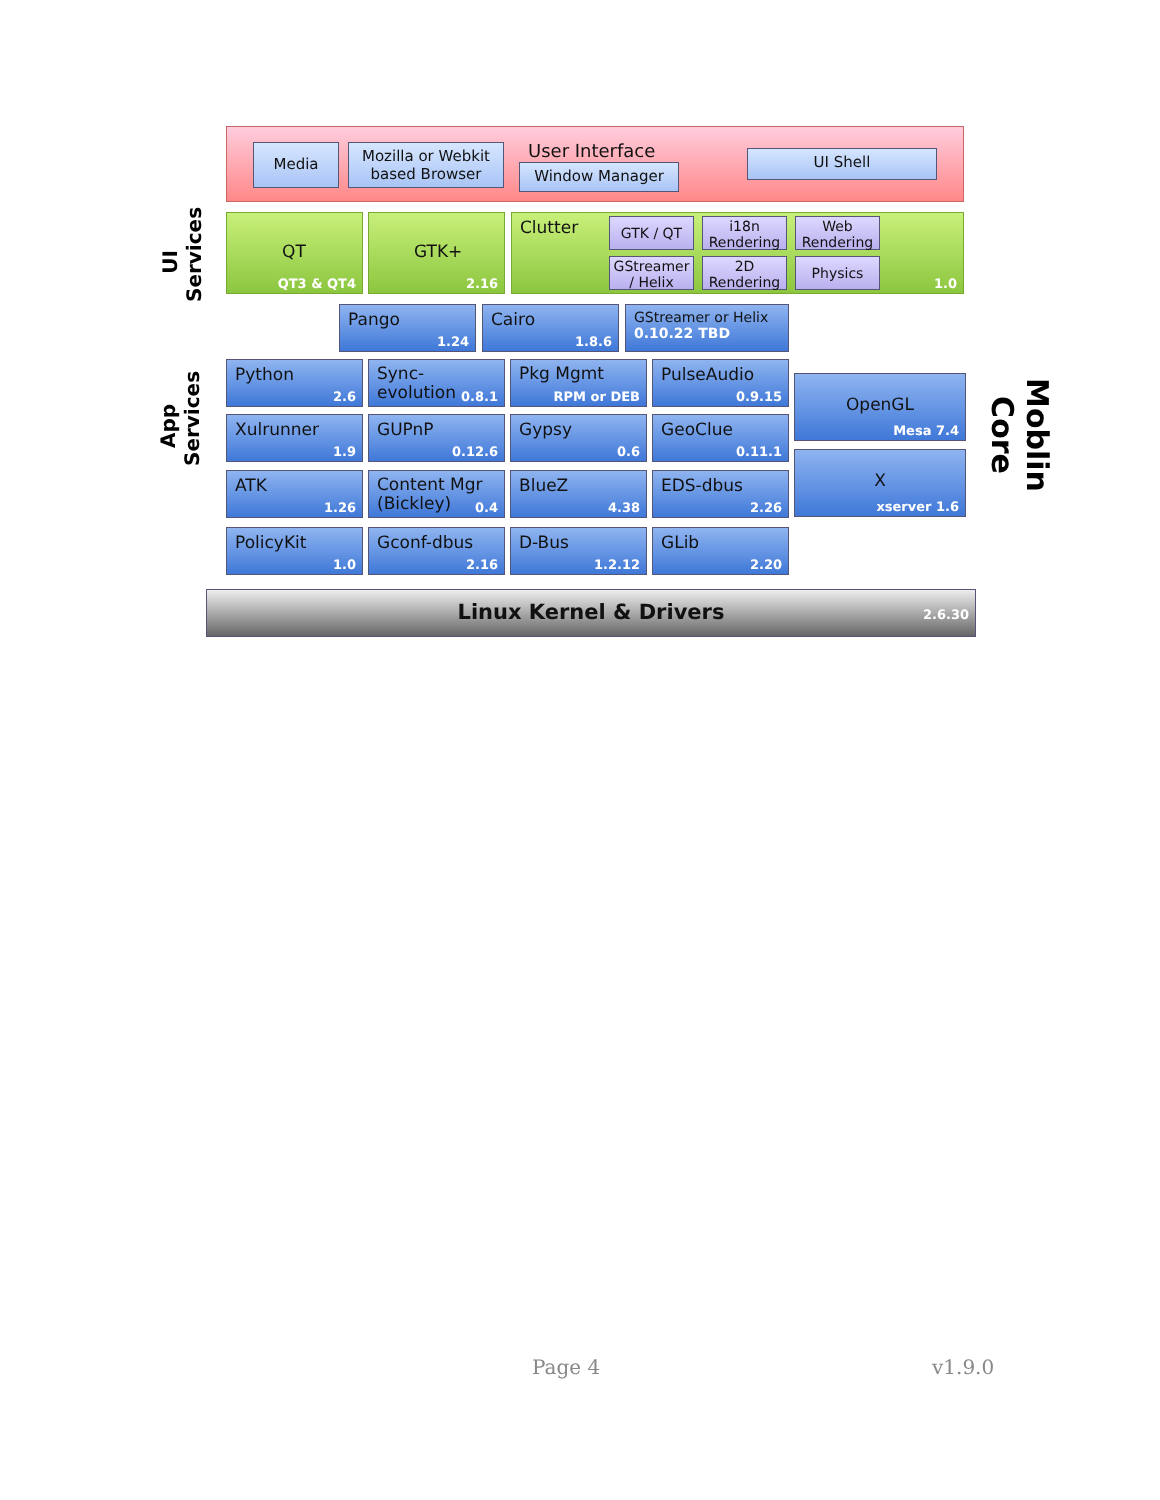Media
Mozilla or Webkit based Browser
User Interface
Window Manager
UI Shell
UI
Services
QT
QT3 & QT4
GTK+
2.16
Clutter
1.0
GTK / QT
i18n Rendering
Web Rendering
GStreamer / Helix
2D Rendering
Physics
Pango
1.24
Cairo
1.8.6
GStreamer or Helix 0.10.22 TBD
App
Services
Python
2.6
Sync-evolution
0.8.1
Pkg Mgmt
RPM or DEB
PulseAudio
0.9.15
OpenGL
Mesa 7.4
Xulrunner
1.9
GUPnP
0.12.6
Gypsy
0.6
GeoClue
0.11.1
X
xserver 1.6
ATK
1.26
Content Mgr (Bickley)
0.4
BlueZ
4.38
EDS-dbus
2.26
PolicyKit
1.0
Gconf-dbus
2.16
D-Bus
1.2.12
GLib
2.20
Linux Kernel & Drivers 2.6.30
Moblin Core
Page 4 v1.9.0